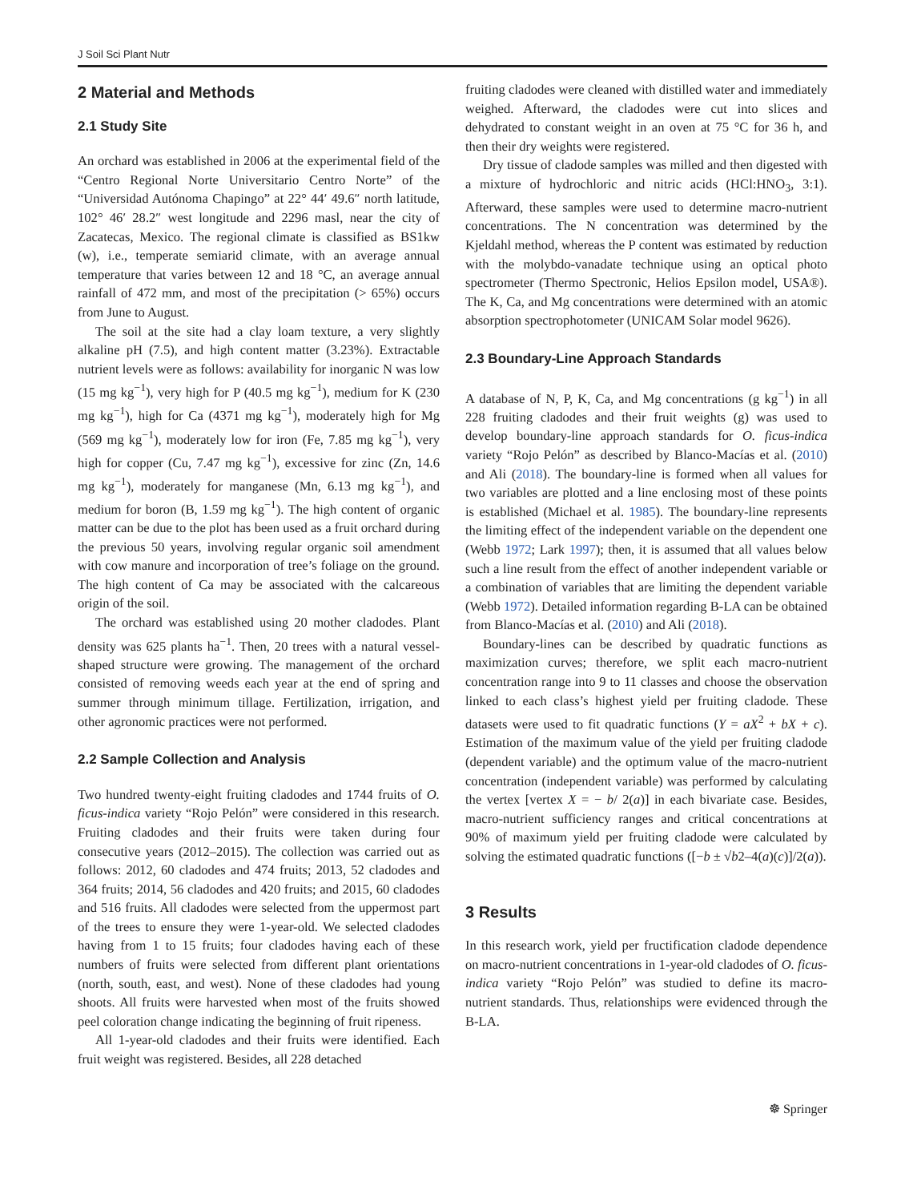J Soil Sci Plant Nutr
2 Material and Methods
2.1 Study Site
An orchard was established in 2006 at the experimental field of the “Centro Regional Norte Universitario Centro Norte” of the “Universidad Autónoma Chapingo” at 22° 44′ 49.6″ north latitude, 102° 46′ 28.2″ west longitude and 2296 masl, near the city of Zacatecas, Mexico. The regional climate is classified as BS1kw (w), i.e., temperate semiarid climate, with an average annual temperature that varies between 12 and 18 °C, an average annual rainfall of 472 mm, and most of the precipitation (> 65%) occurs from June to August.
The soil at the site had a clay loam texture, a very slightly alkaline pH (7.5), and high content matter (3.23%). Extractable nutrient levels were as follows: availability for inorganic N was low (15 mg kg<sup>−1</sup>), very high for P (40.5 mg kg<sup>−1</sup>), medium for K (230 mg kg<sup>−1</sup>), high for Ca (4371 mg kg<sup>−1</sup>), moderately high for Mg (569 mg kg<sup>−1</sup>), moderately low for iron (Fe, 7.85 mg kg<sup>−1</sup>), very high for copper (Cu, 7.47 mg kg<sup>−1</sup>), excessive for zinc (Zn, 14.6 mg kg<sup>−1</sup>), moderately for manganese (Mn, 6.13 mg kg<sup>−1</sup>), and medium for boron (B, 1.59 mg kg<sup>−1</sup>). The high content of organic matter can be due to the plot has been used as a fruit orchard during the previous 50 years, involving regular organic soil amendment with cow manure and incorporation of tree’s foliage on the ground. The high content of Ca may be associated with the calcareous origin of the soil.
The orchard was established using 20 mother cladodes. Plant density was 625 plants ha<sup>−1</sup>. Then, 20 trees with a natural vessel-shaped structure were growing. The management of the orchard consisted of removing weeds each year at the end of spring and summer through minimum tillage. Fertilization, irrigation, and other agronomic practices were not performed.
2.2 Sample Collection and Analysis
Two hundred twenty-eight fruiting cladodes and 1744 fruits of O. ficus-indica variety “Rojo Pelón” were considered in this research. Fruiting cladodes and their fruits were taken during four consecutive years (2012–2015). The collection was carried out as follows: 2012, 60 cladodes and 474 fruits; 2013, 52 cladodes and 364 fruits; 2014, 56 cladodes and 420 fruits; and 2015, 60 cladodes and 516 fruits. All cladodes were selected from the uppermost part of the trees to ensure they were 1-year-old. We selected cladodes having from 1 to 15 fruits; four cladodes having each of these numbers of fruits were selected from different plant orientations (north, south, east, and west). None of these cladodes had young shoots. All fruits were harvested when most of the fruits showed peel coloration change indicating the beginning of fruit ripeness.
All 1-year-old cladodes and their fruits were identified. Each fruit weight was registered. Besides, all 228 detached
fruiting cladodes were cleaned with distilled water and immediately weighed. Afterward, the cladodes were cut into slices and dehydrated to constant weight in an oven at 75 °C for 36 h, and then their dry weights were registered.
Dry tissue of cladode samples was milled and then digested with a mixture of hydrochloric and nitric acids (HCl:HNO<sub>3</sub>, 3:1). Afterward, these samples were used to determine macro-nutrient concentrations. The N concentration was determined by the Kjeldahl method, whereas the P content was estimated by reduction with the molybdo-vanadate technique using an optical photo spectrometer (Thermo Spectronic, Helios Epsilon model, USA®). The K, Ca, and Mg concentrations were determined with an atomic absorption spectrophotometer (UNICAM Solar model 9626).
2.3 Boundary-Line Approach Standards
A database of N, P, K, Ca, and Mg concentrations (g kg<sup>−1</sup>) in all 228 fruiting cladodes and their fruit weights (g) was used to develop boundary-line approach standards for O. ficus-indica variety “Rojo Pelón” as described by Blanco-Macías et al. (2010) and Ali (2018). The boundary-line is formed when all values for two variables are plotted and a line enclosing most of these points is established (Michael et al. 1985). The boundary-line represents the limiting effect of the independent variable on the dependent one (Webb 1972; Lark 1997); then, it is assumed that all values below such a line result from the effect of another independent variable or a combination of variables that are limiting the dependent variable (Webb 1972). Detailed information regarding B-LA can be obtained from Blanco-Macías et al. (2010) and Ali (2018).
Boundary-lines can be described by quadratic functions as maximization curves; therefore, we split each macro-nutrient concentration range into 9 to 11 classes and choose the observation linked to each class’s highest yield per fruiting cladode. These datasets were used to fit quadratic functions (Y = aX<sup>2</sup> + bX + c). Estimation of the maximum value of the yield per fruiting cladode (dependent variable) and the optimum value of the macro-nutrient concentration (independent variable) was performed by calculating the vertex [vertex X = − b/ 2(a)] in each bivariate case. Besides, macro-nutrient sufficiency ranges and critical concentrations at 90% of maximum yield per fruiting cladode were calculated by solving the estimated quadratic functions ([−b ± √b2–4(a)(c)]/2(a)).
3 Results
In this research work, yield per fructification cladode dependence on macro-nutrient concentrations in 1-year-old cladodes of O. ficus-indica variety “Rojo Pelón” was studied to define its macro-nutrient standards. Thus, relationships were evidenced through the B-LA.
☸ Springer